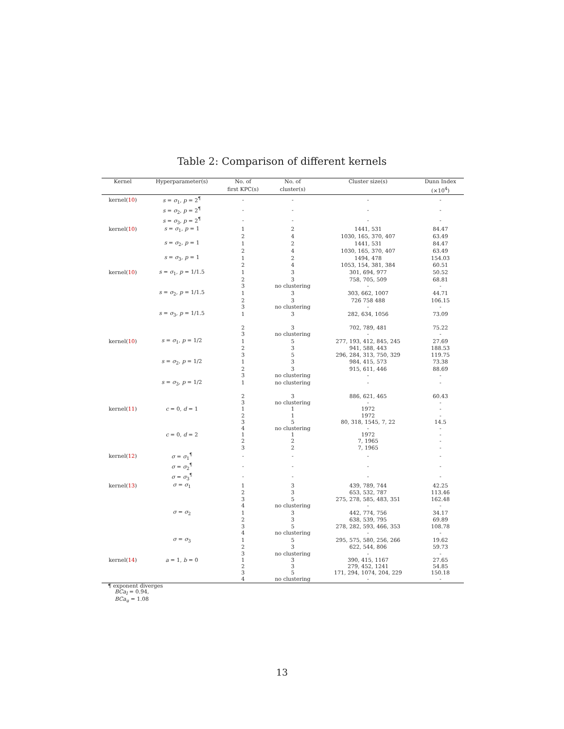Table 2: Comparison of different kernels
| Kernel | Hyperparameter(s) | No. of | No. of | Cluster size(s) | Dunn Index |
| --- | --- | --- | --- | --- | --- |
| | | first KPC(s) | cluster(s) | | (×10<sup>4</sup>) |
| kernel( 10 ) | s = σ<sub>1</sub>, p = 2<sup>¶</sup> | - | - | - | - |
| | s = σ<sub>2</sub>, p = 2<sup>¶</sup> | - | - | - | - |
| | s = σ<sub>3</sub>, p = 2<sup>¶</sup> | - | - | - | - |
| kernel( 10 ) | s = σ<sub>1</sub>, p = 1 | 1 | 2 | 1441, 531 | 84.47 |
| | | 2 | 4 | 1030, 165, 370, 407 | 63.49 |
| | s = σ<sub>2</sub>, p = 1 | 1 | 2 | 1441, 531 | 84.47 |
| | | 2 | 4 | 1030, 165, 370, 407 | 63.49 |
| | s = σ<sub>3</sub>, p = 1 | 1 | 2 | 1494, 478 | 154.03 |
| | | 2 | 4 | 1053, 154, 381, 384 | 60.51 |
| kernel( 10 ) | s = σ<sub>1</sub>, p = 1/1.5 | 1 | 3 | 301, 694, 977 | 50.52 |
| | | 2 | 3 | 758, 705, 509 | 68.81 |
| | | 3 | no clustering | - | - |
| | s = σ<sub>2</sub>, p = 1/1.5 | 1 | 3 | 303, 662, 1007 | 44.71 |
| | | 2 | 3 | 726 758 488 | 106.15 |
| | | 3 | no clustering | - | - |
| | s = σ<sub>3</sub>, p = 1/1.5 | 1 | 3 | 282, 634, 1056 | 73.09 |
| | | 2 | 3 | 702, 789, 481 | 75.22 |
| | | 3 | no clustering | - | - |
| kernel( 10 ) | s = σ<sub>1</sub>, p = 1/2 | 1 | 5 | 277, 193, 412, 845, 245 | 27.69 |
| | | 2 | 3 | 941, 588, 443 | 188.53 |
| | | 3 | 5 | 296, 284, 313, 750, 329 | 119.75 |
| | s = σ<sub>2</sub>, p = 1/2 | 1 | 3 | 984, 415, 573 | 73.38 |
| | | 2 | 3 | 915, 611, 446 | 88.69 |
| | | 3 | no clustering | - | - |
| | s = σ<sub>3</sub>, p = 1/2 | 1 | no clustering | - | - |
| | | 2 | 3 | 886, 621, 465 | 60.43 |
| | | 3 | no clustering | - | - |
| kernel( 11 ) | c = 0, d = 1 | 1 | 1 | 1972 | - |
| | | 2 | 1 | 1972 | - |
| | | 3 | 5 | 80, 318, 1545, 7, 22 | 14.5 |
| | | 4 | no clustering | - | - |
| | c = 0, d = 2 | 1 | 1 | 1972 | - |
| | | 2 | 2 | 7, 1965 | - |
| | | 3 | 2 | 7, 1965 | - |
| kernel( 12 ) | σ = σ<sub>1</sub><sup>¶</sup> | - | - | - | - |
| | σ = σ<sub>2</sub><sup>¶</sup> | - | - | - | - |
| | σ = σ<sub>3</sub><sup>¶</sup> | - | - | - | - |
| kernel( 13 ) | σ = σ<sub>1</sub> | 1 | 3 | 439, 789, 744 | 42.25 |
| | | 2 | 3 | 653, 532, 787 | 113.46 |
| | | 3 | 5 | 275, 278, 585, 483, 351 | 162.48 |
| | | 4 | no clustering | - | - |
| | σ = σ<sub>2</sub> | 1 | 3 | 442, 774, 756 | 34.17 |
| | | 2 | 3 | 638, 539, 795 | 69.89 |
| | | 3 | 5 | 278, 282, 593, 466, 353 | 108.78 |
| | | 4 | no clustering | - | - |
| | σ = σ<sub>3</sub> | 1 | 5 | 295, 575, 580, 256, 266 | 19.62 |
| | | 2 | 3 | 622, 544, 806 | 59.73 |
| | | 3 | no clustering | - | - |
| kernel( 14 ) | a = 1, b = 0 | 1 | 3 | 390, 415, 1167 | 27.65 |
| | | 2 | 3 | 279, 452, 1241 | 54.85 |
| | | 3 | 5 | 171, 294, 1074, 204, 229 | 150.18 |
| | | 4 | no clustering | - | - |
¶ exponent diverges
BCa<sub>l</sub> = 0.94,
BCa<sub>u</sub> = 1.08
13